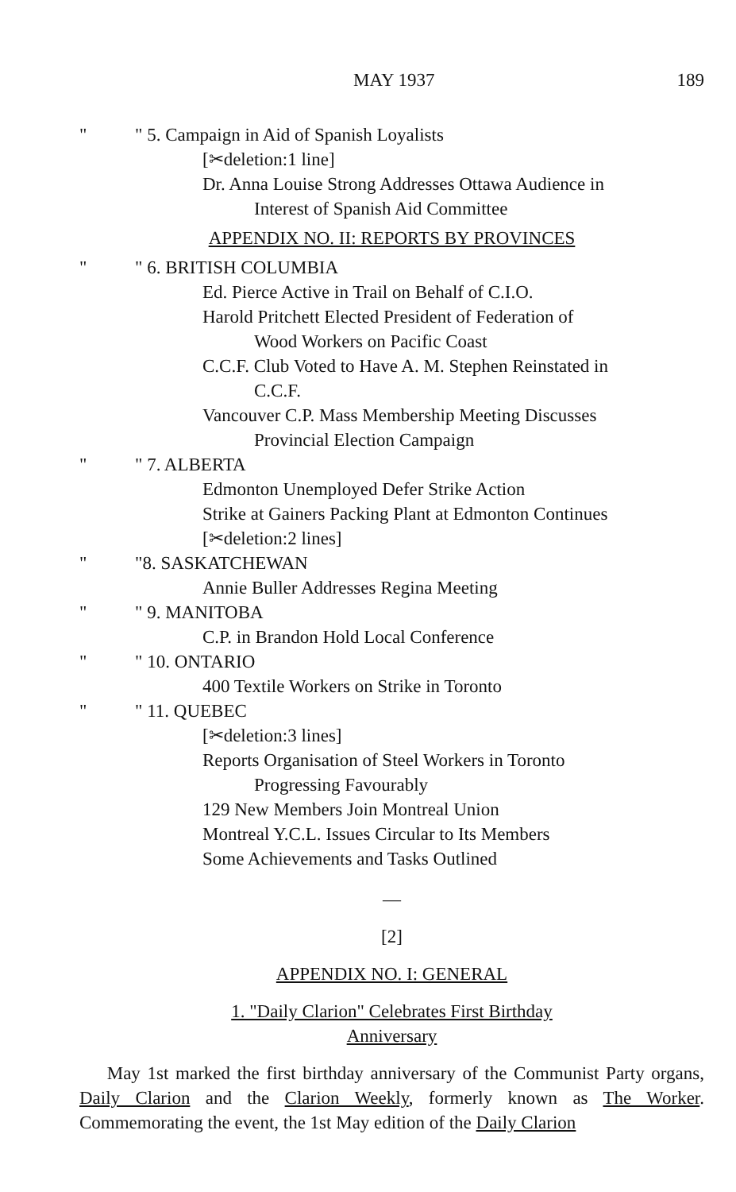MAY 1937 189
" " 5. Campaign in Aid of Spanish Loyalists
[✂deletion:1 line]
Dr. Anna Louise Strong Addresses Ottawa Audience in
Interest of Spanish Aid Committee
APPENDIX NO. II: REPORTS BY PROVINCES
" " 6. BRITISH COLUMBIA
Ed. Pierce Active in Trail on Behalf of C.I.O.
Harold Pritchett Elected President of Federation of
Wood Workers on Pacific Coast
C.C.F. Club Voted to Have A. M. Stephen Reinstated in
C.C.F.
Vancouver C.P. Mass Membership Meeting Discusses
Provincial Election Campaign
" " 7. ALBERTA
Edmonton Unemployed Defer Strike Action
Strike at Gainers Packing Plant at Edmonton Continues
[✂deletion:2 lines]
" "8. SASKATCHEWAN
Annie Buller Addresses Regina Meeting
" " 9. MANITOBA
C.P. in Brandon Hold Local Conference
" " 10. ONTARIO
400 Textile Workers on Strike in Toronto
" " 11. QUEBEC
[✂deletion:3 lines]
Reports Organisation of Steel Workers in Toronto
Progressing Favourably
129 New Members Join Montreal Union
Montreal Y.C.L. Issues Circular to Its Members
Some Achievements and Tasks Outlined
—
[2]
APPENDIX NO. I: GENERAL
1. "Daily Clarion" Celebrates First Birthday
Anniversary
May 1st marked the first birthday anniversary of the Communist Party organs, Daily Clarion and the Clarion Weekly, formerly known as The Worker. Commemorating the event, the 1st May edition of the Daily Clarion